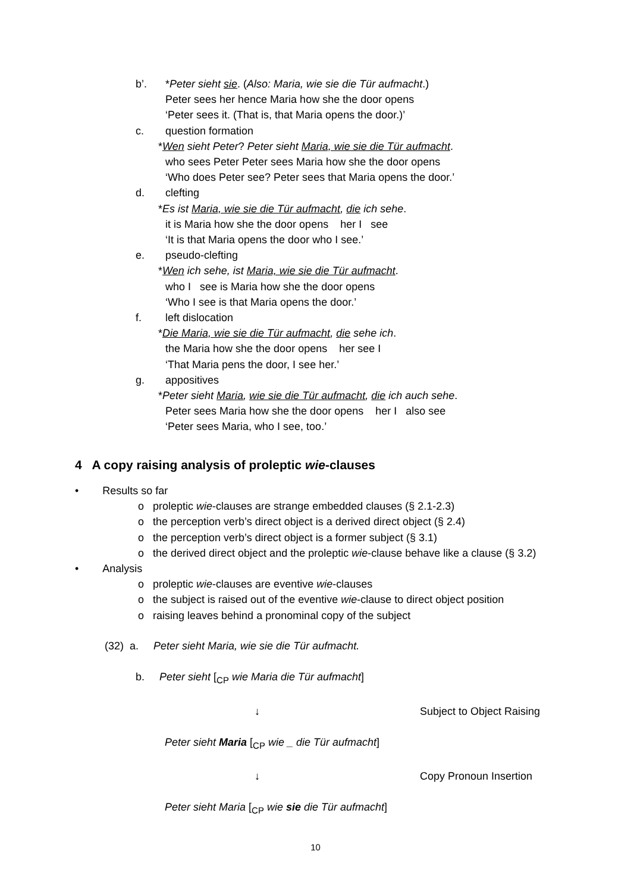b’. *Peter sieht sie. (Also: Maria, wie sie die Tür aufmacht.)
Peter sees her hence Maria how she the door opens
‘Peter sees it. (That is, that Maria opens the door.)’
c. question formation
*Wen sieht Peter? Peter sieht Maria, wie sie die Tür aufmacht.
who sees Peter Peter sees Maria how she the door opens
‘Who does Peter see? Peter sees that Maria opens the door.’
d. clefting
*Es ist Maria, wie sie die Tür aufmacht, die ich sehe.
it is Maria how she the door opens her I see
‘It is that Maria opens the door who I see.’
e. pseudo-clefting
*Wen ich sehe, ist Maria, wie sie die Tür aufmacht.
who I see is Maria how she the door opens
‘Who I see is that Maria opens the door.’
f. left dislocation
*Die Maria, wie sie die Tür aufmacht, die sehe ich.
the Maria how she the door opens her see I
‘That Maria pens the door, I see her.’
g. appositives
*Peter sieht Maria, wie sie die Tür aufmacht, die ich auch sehe.
Peter sees Maria how she the door opens her I also see
‘Peter sees Maria, who I see, too.’
4 A copy raising analysis of proleptic wie-clauses
• Results so far
o proleptic wie-clauses are strange embedded clauses (§ 2.1-2.3)
o the perception verb’s direct object is a derived direct object (§ 2.4)
o the perception verb’s direct object is a former subject (§ 3.1)
o the derived direct object and the proleptic wie-clause behave like a clause (§ 3.2)
• Analysis
o proleptic wie-clauses are eventive wie-clauses
o the subject is raised out of the eventive wie-clause to direct object position
o raising leaves behind a pronominal copy of the subject
(32) a. Peter sieht Maria, wie sie die Tür aufmacht.
b. Peter sieht [<sub>CP</sub> wie Maria die Tür aufmacht]
↓ Subject to Object Raising
Peter sieht Maria [<sub>CP</sub> wie _ die Tür aufmacht]
↓ Copy Pronoun Insertion
Peter sieht Maria [<sub>CP</sub> wie sie die Tür aufmacht]
10